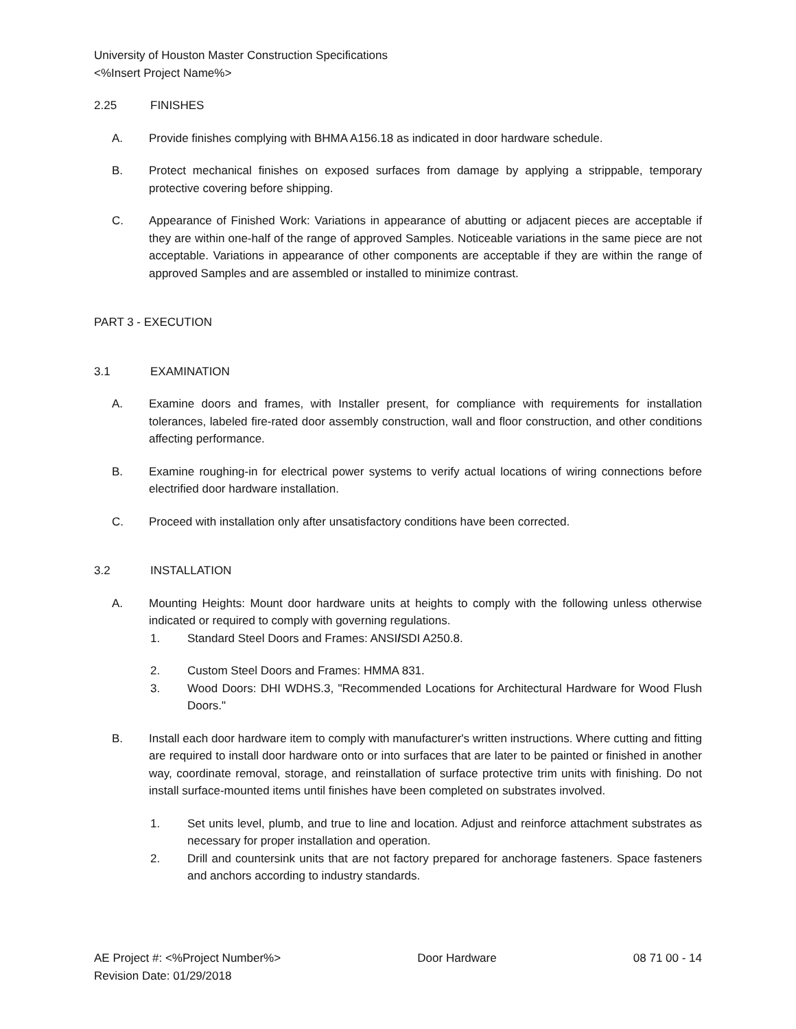University of Houston Master Construction Specifications
<%Insert Project Name%>
2.25 FINISHES
A. Provide finishes complying with BHMA A156.18 as indicated in door hardware schedule.
B. Protect mechanical finishes on exposed surfaces from damage by applying a strippable, temporary protective covering before shipping.
C. Appearance of Finished Work: Variations in appearance of abutting or adjacent pieces are acceptable if they are within one-half of the range of approved Samples. Noticeable variations in the same piece are not acceptable. Variations in appearance of other components are acceptable if they are within the range of approved Samples and are assembled or installed to minimize contrast.
PART 3 - EXECUTION
3.1 EXAMINATION
A. Examine doors and frames, with Installer present, for compliance with requirements for installation tolerances, labeled fire-rated door assembly construction, wall and floor construction, and other conditions affecting performance.
B. Examine roughing-in for electrical power systems to verify actual locations of wiring connections before electrified door hardware installation.
C. Proceed with installation only after unsatisfactory conditions have been corrected.
3.2 INSTALLATION
A. Mounting Heights: Mount door hardware units at heights to comply with the following unless otherwise indicated or required to comply with governing regulations.
1. Standard Steel Doors and Frames: ANSI/SDI A250.8.
2. Custom Steel Doors and Frames: HMMA 831.
3. Wood Doors: DHI WDHS.3, "Recommended Locations for Architectural Hardware for Wood Flush Doors."
B. Install each door hardware item to comply with manufacturer's written instructions. Where cutting and fitting are required to install door hardware onto or into surfaces that are later to be painted or finished in another way, coordinate removal, storage, and reinstallation of surface protective trim units with finishing. Do not install surface-mounted items until finishes have been completed on substrates involved.
1. Set units level, plumb, and true to line and location. Adjust and reinforce attachment substrates as necessary for proper installation and operation.
2. Drill and countersink units that are not factory prepared for anchorage fasteners. Space fasteners and anchors according to industry standards.
AE Project #: <%Project Number%> Door Hardware 08 71 00 - 14
Revision Date: 01/29/2018